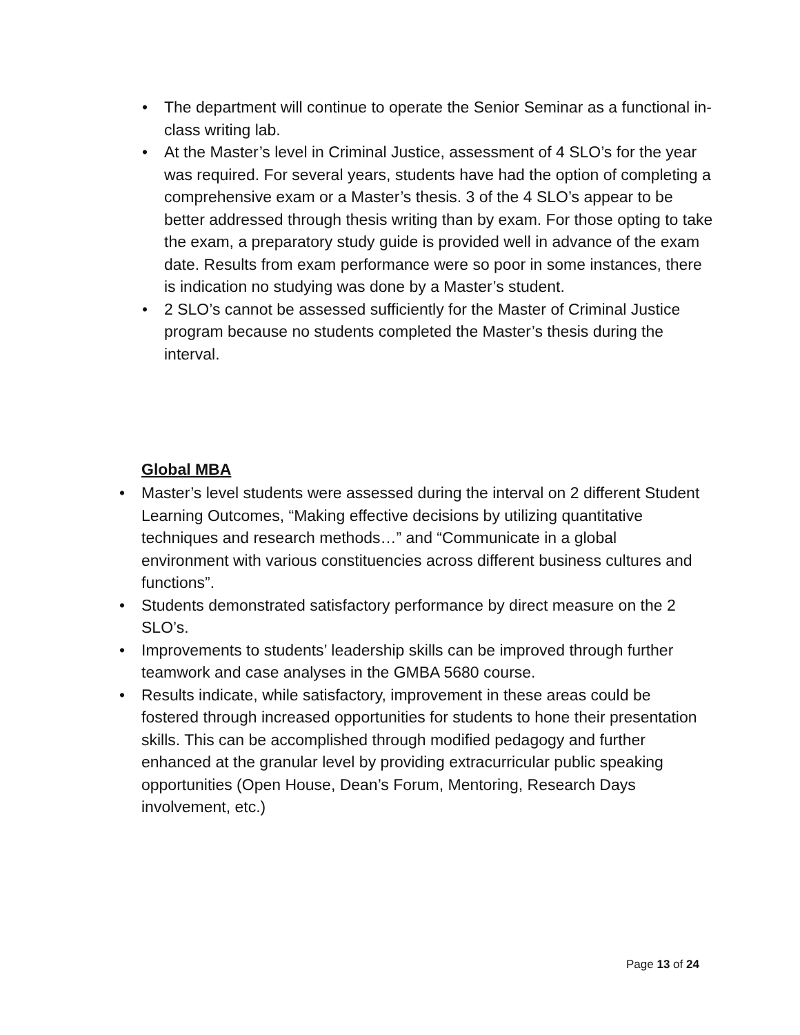• The department will continue to operate the Senior Seminar as a functional in-class writing lab.
• At the Master’s level in Criminal Justice, assessment of 4 SLO’s for the year was required. For several years, students have had the option of completing a comprehensive exam or a Master’s thesis. 3 of the 4 SLO’s appear to be better addressed through thesis writing than by exam. For those opting to take the exam, a preparatory study guide is provided well in advance of the exam date. Results from exam performance were so poor in some instances, there is indication no studying was done by a Master’s student.
• 2 SLO’s cannot be assessed sufficiently for the Master of Criminal Justice program because no students completed the Master’s thesis during the interval.
Global MBA
• Master’s level students were assessed during the interval on 2 different Student Learning Outcomes, “Making effective decisions by utilizing quantitative techniques and research methods…” and “Communicate in a global environment with various constituencies across different business cultures and functions”.
• Students demonstrated satisfactory performance by direct measure on the 2 SLO’s.
• Improvements to students’ leadership skills can be improved through further teamwork and case analyses in the GMBA 5680 course.
• Results indicate, while satisfactory, improvement in these areas could be fostered through increased opportunities for students to hone their presentation skills. This can be accomplished through modified pedagogy and further enhanced at the granular level by providing extracurricular public speaking opportunities (Open House, Dean’s Forum, Mentoring, Research Days involvement, etc.)
Page 13 of 24